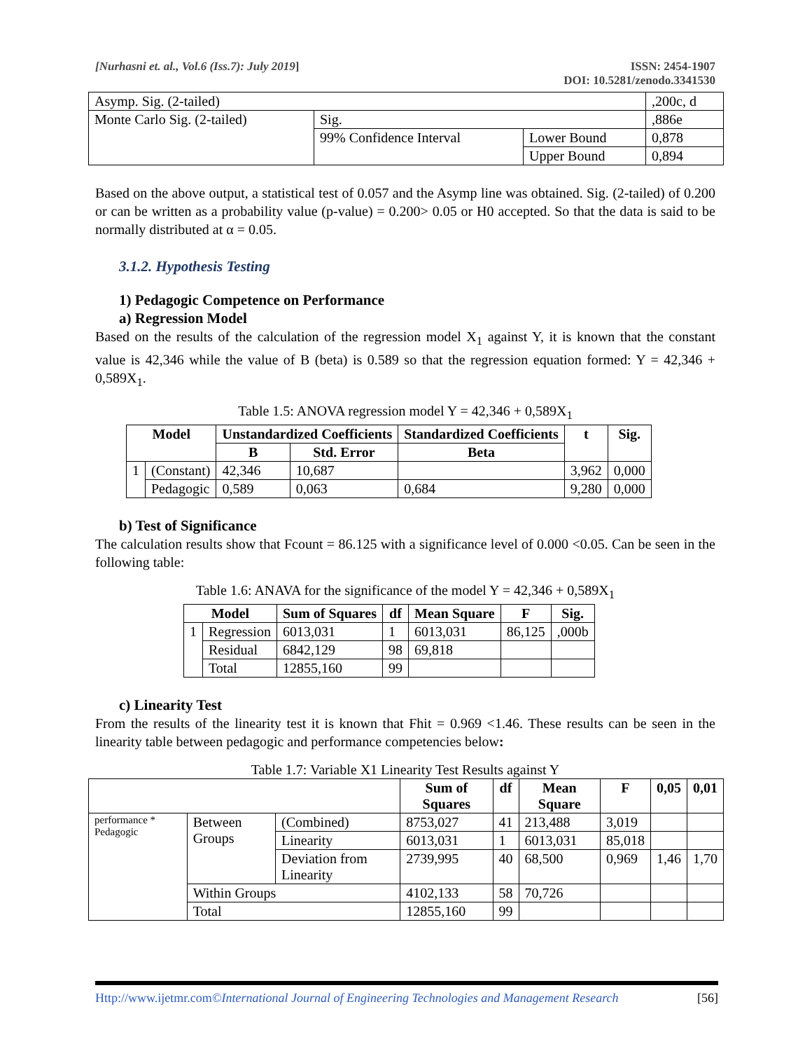[Nurhasni et. al., Vol.6 (Iss.7): July 2019]
ISSN: 2454-1907
DOI: 10.5281/zenodo.3341530
| Asymp. Sig. (2-tailed) | | | ,200c, d |
| Monte Carlo Sig. (2-tailed) | Sig. | | ,886e |
| | 99% Confidence Interval | Lower Bound | 0,878 |
| | | Upper Bound | 0,894 |
Based on the above output, a statistical test of 0.057 and the Asymp line was obtained. Sig. (2-tailed) of 0.200 or can be written as a probability value (p-value) = 0.200> 0.05 or H0 accepted. So that the data is said to be normally distributed at α = 0.05.
3.1.2. Hypothesis Testing
1) Pedagogic Competence on Performance
a) Regression Model
Based on the results of the calculation of the regression model X<sub>1</sub> against Y, it is known that the constant value is 42,346 while the value of B (beta) is 0.589 so that the regression equation formed: Y = 42,346 + 0,589X<sub>1</sub>.
Table 1.5: ANOVA regression model Y = 42,346 + 0,589X<sub>1</sub>
| Model | | Unstandardized Coefficients | | Standardized Coefficients | t | Sig. |
| --- | --- | --- | --- | --- | --- | --- |
| | | B | Std. Error | Beta | | |
| 1 | (Constant) | 42,346 | 10,687 | | 3,962 | 0,000 |
| | Pedagogic | 0,589 | 0,063 | 0,684 | 9,280 | 0,000 |
b) Test of Significance
The calculation results show that Fcount = 86.125 with a significance level of 0.000 <0.05. Can be seen in the following table:
Table 1.6: ANAVA for the significance of the model Y = 42,346 + 0,589X<sub>1</sub>
| Model | | Sum of Squares | df | Mean Square | F | Sig. |
| --- | --- | --- | --- | --- | --- | --- |
| 1 | Regression | 6013,031 | 1 | 6013,031 | 86,125 | ,000b |
| | Residual | 6842,129 | 98 | 69,818 | | |
| | Total | 12855,160 | 99 | | | |
c) Linearity Test
From the results of the linearity test it is known that Fhit = 0.969 <1.46. These results can be seen in the linearity table between pedagogic and performance competencies below:
Table 1.7: Variable X1 Linearity Test Results against Y
| | | | Sum of Squares | df | Mean Square | F | 0,05 | 0,01 |
| --- | --- | --- | --- | --- | --- | --- | --- | --- |
| performance * Pedagogic | Between Groups | (Combined) | 8753,027 | 41 | 213,488 | 3,019 | | |
| | | Linearity | 6013,031 | 1 | 6013,031 | 85,018 | | |
| | | Deviation from Linearity | 2739,995 | 40 | 68,500 | 0,969 | 1,46 | 1,70 |
| | Within Groups | | 4102,133 | 58 | 70,726 | | | |
| | Total | | 12855,160 | 99 | | | | |
Http://www.ijetmr.com©International Journal of Engineering Technologies and Management Research
[56]